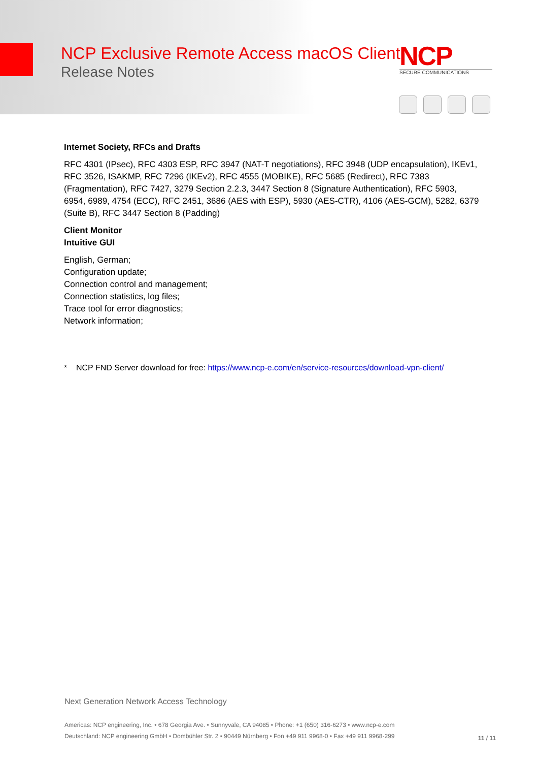NCP Exclusive Remote Access macOS Client
Release Notes
NCP
SECURE COMMUNICATIONS
Internet Society, RFCs and Drafts
RFC 4301 (IPsec), RFC 4303 ESP, RFC 3947 (NAT-T negotiations), RFC 3948 (UDP encapsulation), IKEv1, RFC 3526, ISAKMP, RFC 7296 (IKEv2), RFC 4555 (MOBIKE), RFC 5685 (Redirect), RFC 7383 (Fragmentation), RFC 7427, 3279 Section 2.2.3, 3447 Section 8 (Signature Authentication), RFC 5903, 6954, 6989, 4754 (ECC), RFC 2451, 3686 (AES with ESP), 5930 (AES-CTR), 4106 (AES-GCM), 5282, 6379 (Suite B), RFC 3447 Section 8 (Padding)
Client Monitor
Intuitive GUI
English, German;
Configuration update;
Connection control and management;
Connection statistics, log files;
Trace tool for error diagnostics;
Network information;
* NCP FND Server download for free: https://www.ncp-e.com/en/service-resources/download-vpn-client/
Next Generation Network Access Technology
Americas: NCP engineering, Inc. • 678 Georgia Ave. • Sunnyvale, CA 94085 • Phone: +1 (650) 316-6273 • www.ncp-e.com
Deutschland: NCP engineering GmbH • Dombühler Str. 2 • 90449 Nürnberg • Fon +49 911 9968-0 • Fax +49 911 9968-299
11 / 11